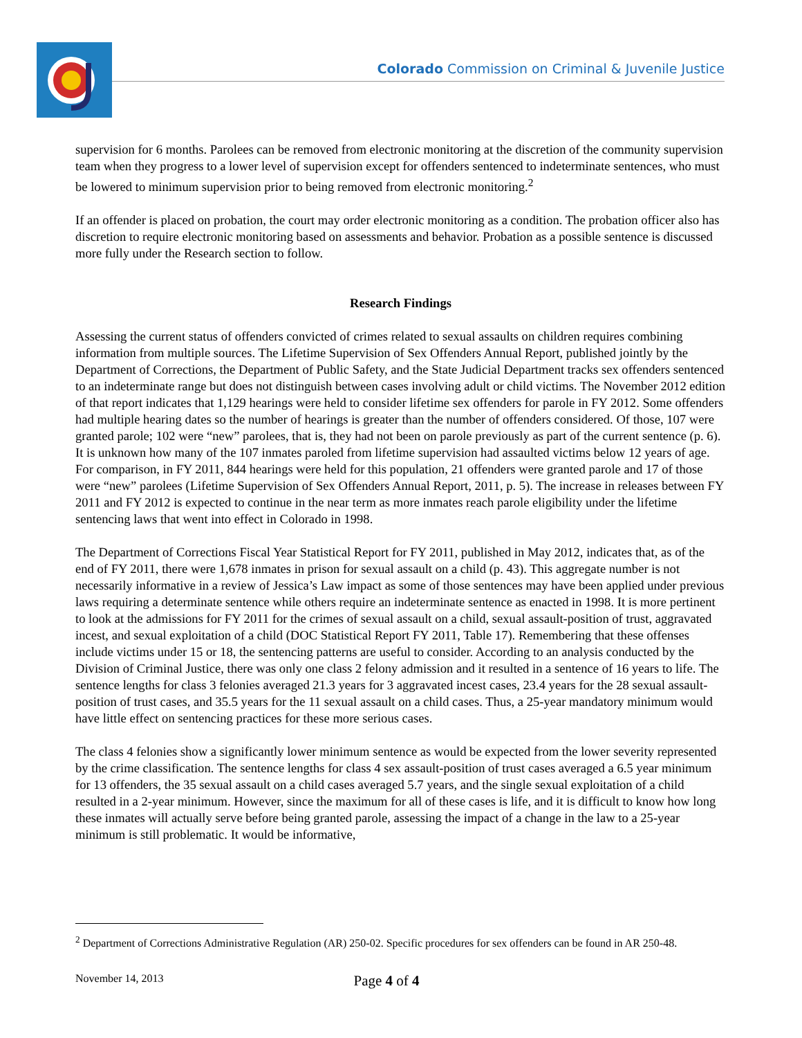Colorado Commission on Criminal & Juvenile Justice
supervision for 6 months. Parolees can be removed from electronic monitoring at the discretion of the community supervision team when they progress to a lower level of supervision except for offenders sentenced to indeterminate sentences, who must be lowered to minimum supervision prior to being removed from electronic monitoring.<sup>2</sup>
If an offender is placed on probation, the court may order electronic monitoring as a condition. The probation officer also has discretion to require electronic monitoring based on assessments and behavior. Probation as a possible sentence is discussed more fully under the Research section to follow.
Research Findings
Assessing the current status of offenders convicted of crimes related to sexual assaults on children requires combining information from multiple sources. The Lifetime Supervision of Sex Offenders Annual Report, published jointly by the Department of Corrections, the Department of Public Safety, and the State Judicial Department tracks sex offenders sentenced to an indeterminate range but does not distinguish between cases involving adult or child victims. The November 2012 edition of that report indicates that 1,129 hearings were held to consider lifetime sex offenders for parole in FY 2012. Some offenders had multiple hearing dates so the number of hearings is greater than the number of offenders considered. Of those, 107 were granted parole; 102 were “new” parolees, that is, they had not been on parole previously as part of the current sentence (p. 6). It is unknown how many of the 107 inmates paroled from lifetime supervision had assaulted victims below 12 years of age. For comparison, in FY 2011, 844 hearings were held for this population, 21 offenders were granted parole and 17 of those were “new” parolees (Lifetime Supervision of Sex Offenders Annual Report, 2011, p. 5). The increase in releases between FY 2011 and FY 2012 is expected to continue in the near term as more inmates reach parole eligibility under the lifetime sentencing laws that went into effect in Colorado in 1998.
The Department of Corrections Fiscal Year Statistical Report for FY 2011, published in May 2012, indicates that, as of the end of FY 2011, there were 1,678 inmates in prison for sexual assault on a child (p. 43). This aggregate number is not necessarily informative in a review of Jessica’s Law impact as some of those sentences may have been applied under previous laws requiring a determinate sentence while others require an indeterminate sentence as enacted in 1998. It is more pertinent to look at the admissions for FY 2011 for the crimes of sexual assault on a child, sexual assault-position of trust, aggravated incest, and sexual exploitation of a child (DOC Statistical Report FY 2011, Table 17). Remembering that these offenses include victims under 15 or 18, the sentencing patterns are useful to consider. According to an analysis conducted by the Division of Criminal Justice, there was only one class 2 felony admission and it resulted in a sentence of 16 years to life. The sentence lengths for class 3 felonies averaged 21.3 years for 3 aggravated incest cases, 23.4 years for the 28 sexual assault-position of trust cases, and 35.5 years for the 11 sexual assault on a child cases. Thus, a 25-year mandatory minimum would have little effect on sentencing practices for these more serious cases.
The class 4 felonies show a significantly lower minimum sentence as would be expected from the lower severity represented by the crime classification. The sentence lengths for class 4 sex assault-position of trust cases averaged a 6.5 year minimum for 13 offenders, the 35 sexual assault on a child cases averaged 5.7 years, and the single sexual exploitation of a child resulted in a 2-year minimum. However, since the maximum for all of these cases is life, and it is difficult to know how long these inmates will actually serve before being granted parole, assessing the impact of a change in the law to a 25-year minimum is still problematic. It would be informative,
<sup>2</sup> Department of Corrections Administrative Regulation (AR) 250-02. Specific procedures for sex offenders can be found in AR 250-48.
November 14, 2013 Page 4 of 4